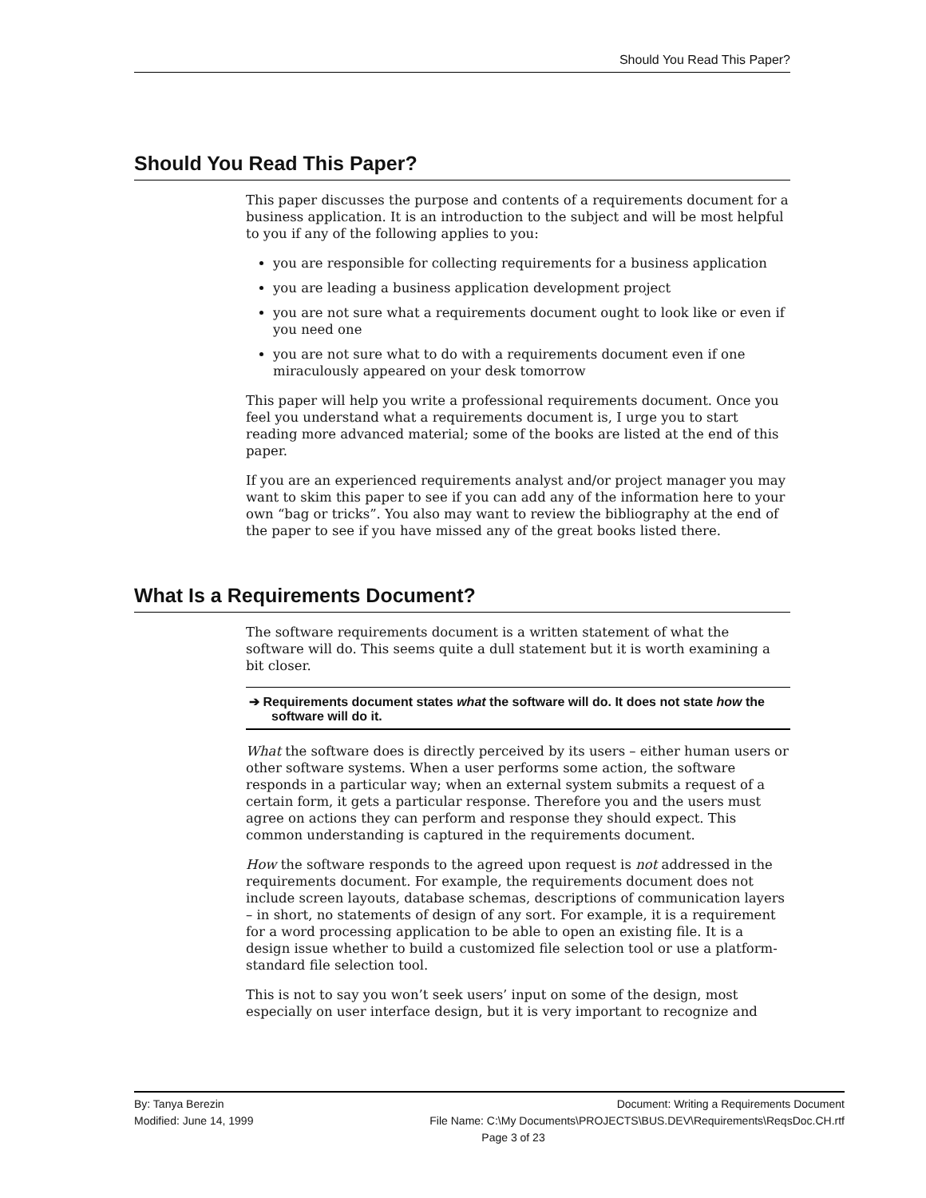Should You Read This Paper?
Should You Read This Paper?
This paper discusses the purpose and contents of a requirements document for a business application. It is an introduction to the subject and will be most helpful to you if any of the following applies to you:
you are responsible for collecting requirements for a business application
you are leading a business application development project
you are not sure what a requirements document ought to look like or even if you need one
you are not sure what to do with a requirements document even if one miraculously appeared on your desk tomorrow
This paper will help you write a professional requirements document. Once you feel you understand what a requirements document is, I urge you to start reading more advanced material; some of the books are listed at the end of this paper.
If you are an experienced requirements analyst and/or project manager you may want to skim this paper to see if you can add any of the information here to your own “bag or tricks”. You also may want to review the bibliography at the end of the paper to see if you have missed any of the great books listed there.
What Is a Requirements Document?
The software requirements document is a written statement of what the software will do. This seems quite a dull statement but it is worth examining a bit closer.
➔ Requirements document states what the software will do. It does not state how the software will do it.
What the software does is directly perceived by its users – either human users or other software systems. When a user performs some action, the software responds in a particular way; when an external system submits a request of a certain form, it gets a particular response. Therefore you and the users must agree on actions they can perform and response they should expect. This common understanding is captured in the requirements document.
How the software responds to the agreed upon request is not addressed in the requirements document. For example, the requirements document does not include screen layouts, database schemas, descriptions of communication layers – in short, no statements of design of any sort. For example, it is a requirement for a word processing application to be able to open an existing file. It is a design issue whether to build a customized file selection tool or use a platform-standard file selection tool.
This is not to say you won’t seek users’ input on some of the design, most especially on user interface design, but it is very important to recognize and
By: Tanya Berezin Document: Writing a Requirements Document
Modified: June 14, 1999 File Name: C:\My Documents\PROJECTS\BUS.DEV\Requirements\ReqsDoc.CH.rtf
Page 3 of 23